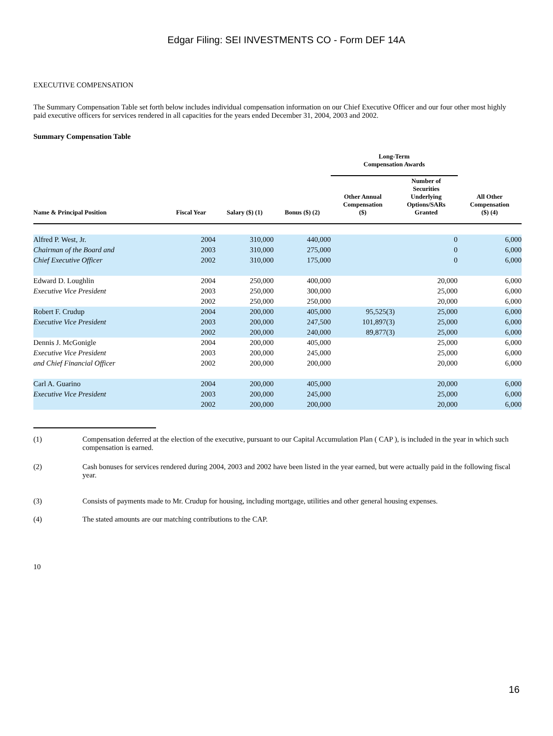Edgar Filing: SEI INVESTMENTS CO - Form DEF 14A
EXECUTIVE COMPENSATION
The Summary Compensation Table set forth below includes individual compensation information on our Chief Executive Officer and our four other most highly paid executive officers for services rendered in all capacities for the years ended December 31, 2004, 2003 and 2002.
Summary Compensation Table
| | | | | Long-Term Compensation Awards | | |
| --- | --- | --- | --- | --- | --- | --- |
| Name & Principal Position | Fiscal Year | Salary ($) (1) | Bonus ($) (2) | Other Annual Compensation ($) | Number of Securities Underlying Options/SARs Granted | All Other Compensation ($) (4) |
| Alfred P. West, Jr. | 2004 | 310,000 | 440,000 | | 0 | 6,000 |
| Chairman of the Board and | 2003 | 310,000 | 275,000 | | 0 | 6,000 |
| Chief Executive Officer | 2002 | 310,000 | 175,000 | | 0 | 6,000 |
| Edward D. Loughlin | 2004 | 250,000 | 400,000 | | 20,000 | 6,000 |
| Executive Vice President | 2003 | 250,000 | 300,000 | | 25,000 | 6,000 |
| | 2002 | 250,000 | 250,000 | | 20,000 | 6,000 |
| Robert F. Crudup | 2004 | 200,000 | 405,000 | 95,525(3) | 25,000 | 6,000 |
| Executive Vice President | 2003 | 200,000 | 247,500 | 101,897(3) | 25,000 | 6,000 |
| | 2002 | 200,000 | 240,000 | 89,877(3) | 25,000 | 6,000 |
| Dennis J. McGonigle | 2004 | 200,000 | 405,000 | | 25,000 | 6,000 |
| Executive Vice President | 2003 | 200,000 | 245,000 | | 25,000 | 6,000 |
| and Chief Financial Officer | 2002 | 200,000 | 200,000 | | 20,000 | 6,000 |
| Carl A. Guarino | 2004 | 200,000 | 405,000 | | 20,000 | 6,000 |
| Executive Vice President | 2003 | 200,000 | 245,000 | | 25,000 | 6,000 |
| | 2002 | 200,000 | 200,000 | | 20,000 | 6,000 |
(1) Compensation deferred at the election of the executive, pursuant to our Capital Accumulation Plan ( CAP ), is included in the year in which such compensation is earned.
(2) Cash bonuses for services rendered during 2004, 2003 and 2002 have been listed in the year earned, but were actually paid in the following fiscal year.
(3) Consists of payments made to Mr. Crudup for housing, including mortgage, utilities and other general housing expenses.
(4) The stated amounts are our matching contributions to the CAP.
10
16